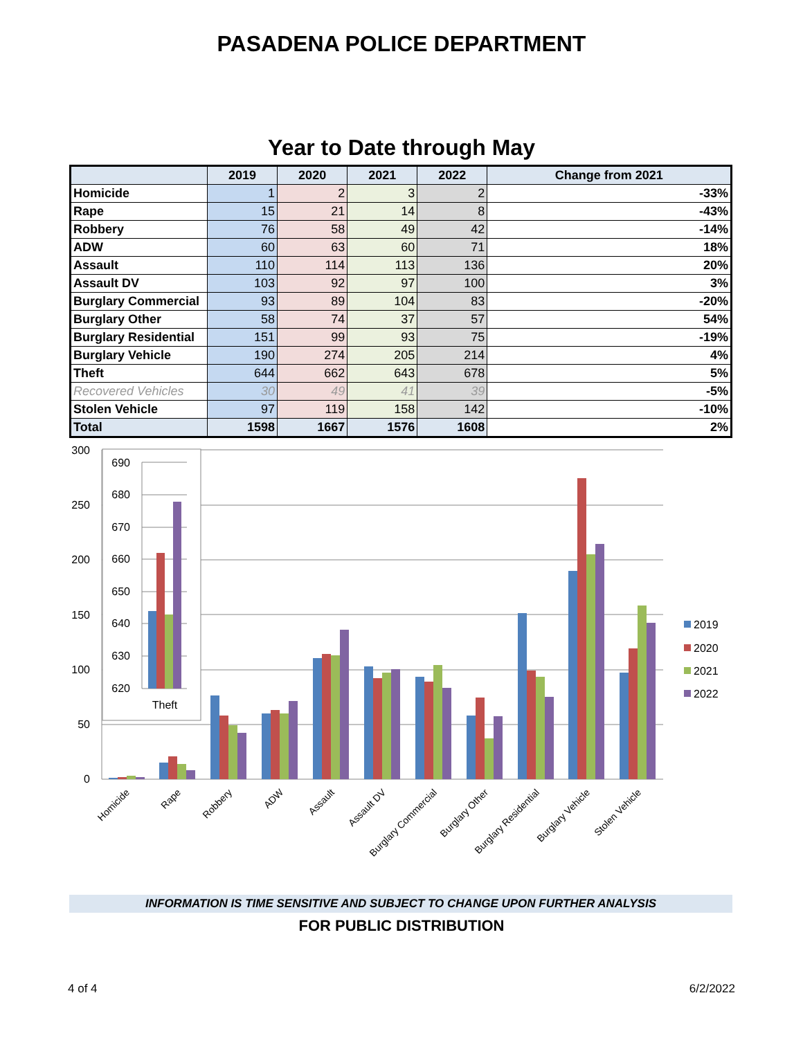PASADENA POLICE DEPARTMENT
Year to Date through May
| | 2019 | 2020 | 2021 | 2022 | Change from 2021 |
| --- | --- | --- | --- | --- | --- |
| Homicide | 1 | 2 | 3 | 2 | -33% |
| Rape | 15 | 21 | 14 | 8 | -43% |
| Robbery | 76 | 58 | 49 | 42 | -14% |
| ADW | 60 | 63 | 60 | 71 | 18% |
| Assault | 110 | 114 | 113 | 136 | 20% |
| Assault DV | 103 | 92 | 97 | 100 | 3% |
| Burglary Commercial | 93 | 89 | 104 | 83 | -20% |
| Burglary Other | 58 | 74 | 37 | 57 | 54% |
| Burglary Residential | 151 | 99 | 93 | 75 | -19% |
| Burglary Vehicle | 190 | 274 | 205 | 214 | 4% |
| Theft | 644 | 662 | 643 | 678 | 5% |
| Recovered Vehicles | 30 | 49 | 41 | 39 | -5% |
| Stolen Vehicle | 97 | 119 | 158 | 142 | -10% |
| Total | 1598 | 1667 | 1576 | 1608 | 2% |
300
250
200
150
100
50
0
Homicide
Rape
Robbery
ADW
Assault
Assault DV
Burglary Commercial
Burglary Other
Burglary Residential
Burglary Vehicle
Stolen Vehicle
690
680
670
660
650
640
630
620
Theft
2019
2020
2021
2022
INFORMATION IS TIME SENSITIVE AND SUBJECT TO CHANGE UPON FURTHER ANALYSIS
FOR PUBLIC DISTRIBUTION
4 of 4 6/2/2022